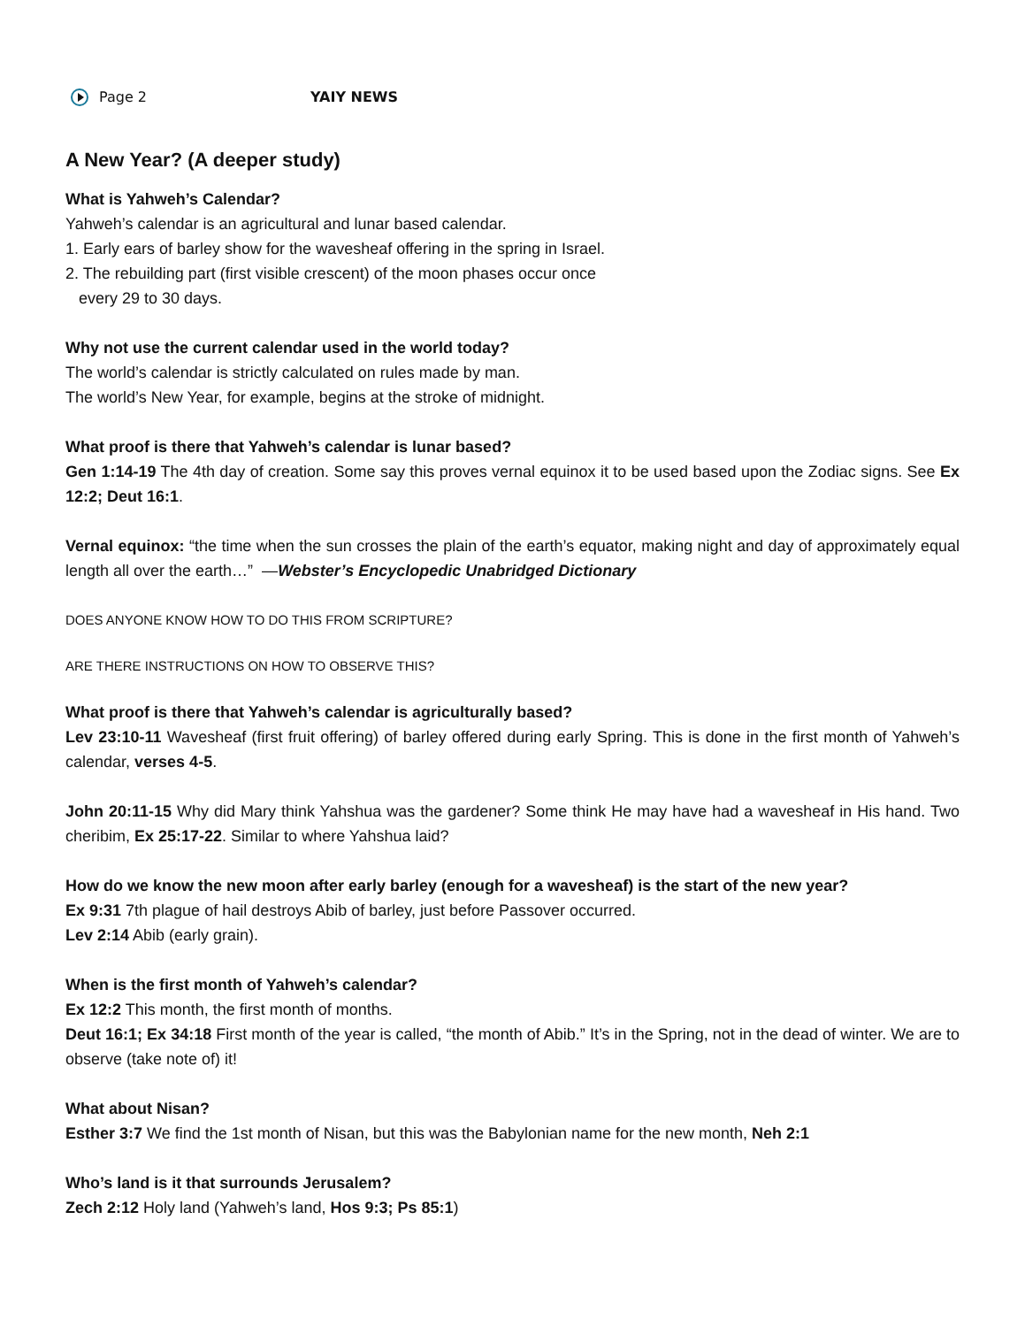Page 2 YAIY NEWS
A New Year? (A deeper study)
What is Yahweh’s Calendar?
Yahweh’s calendar is an agricultural and lunar based calendar.
1. Early ears of barley show for the wavesheaf offering in the spring in Israel.
2. The rebuilding part (first visible crescent) of the moon phases occur once
every 29 to 30 days.
Why not use the current calendar used in the world today?
The world’s calendar is strictly calculated on rules made by man.
The world’s New Year, for example, begins at the stroke of midnight.
What proof is there that Yahweh’s calendar is lunar based?
Gen 1:14-19 The 4th day of creation. Some say this proves vernal equinox it to be used based upon the Zodiac signs. See Ex 12:2; Deut 16:1.
Vernal equinox: “the time when the sun crosses the plain of the earth’s equator, making night and day of approximately equal length all over the earth…” —Webster’s Encyclopedic Unabridged Dictionary
DOES ANYONE KNOW HOW TO DO THIS FROM SCRIPTURE?
ARE THERE INSTRUCTIONS ON HOW TO OBSERVE THIS?
What proof is there that Yahweh’s calendar is agriculturally based?
Lev 23:10-11 Wavesheaf (first fruit offering) of barley offered during early Spring. This is done in the first month of Yahweh’s calendar, verses 4-5.
John 20:11-15 Why did Mary think Yahshua was the gardener? Some think He may have had a wavesheaf in His hand. Two cheribim, Ex 25:17-22. Similar to where Yahshua laid?
How do we know the new moon after early barley (enough for a wavesheaf) is the start of the new year?
Ex 9:31 7th plague of hail destroys Abib of barley, just before Passover occurred.
Lev 2:14 Abib (early grain).
When is the first month of Yahweh’s calendar?
Ex 12:2 This month, the first month of months.
Deut 16:1; Ex 34:18 First month of the year is called, “the month of Abib.” It’s in the Spring, not in the dead of winter. We are to observe (take note of) it!
What about Nisan?
Esther 3:7 We find the 1st month of Nisan, but this was the Babylonian name for the new month, Neh 2:1
Who’s land is it that surrounds Jerusalem?
Zech 2:12 Holy land (Yahweh’s land, Hos 9:3; Ps 85:1)